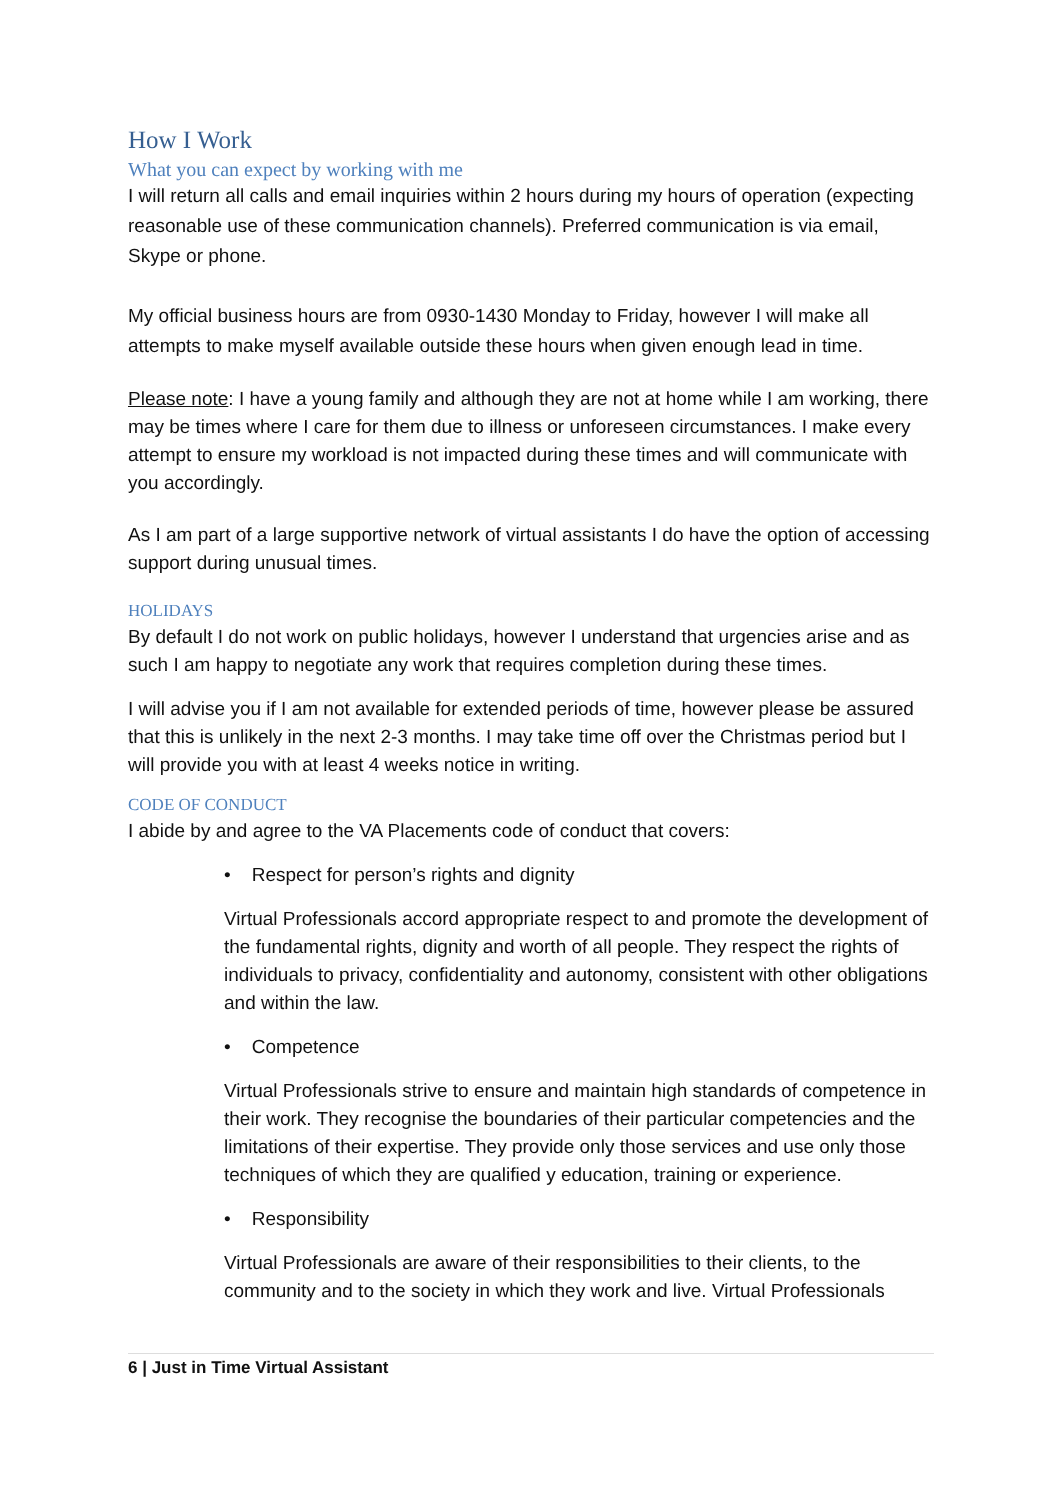How I Work
What you can expect by working with me
I will return all calls and email inquiries within 2 hours during my hours of operation (expecting reasonable use of these communication channels). Preferred communication is via email, Skype or phone.
My official business hours are from 0930-1430 Monday to Friday, however I will make all attempts to make myself available outside these hours when given enough lead in time.
Please note: I have a young family and although they are not at home while I am working, there may be times where I care for them due to illness or unforeseen circumstances. I make every attempt to ensure my workload is not impacted during these times and will communicate with you accordingly.
As I am part of a large supportive network of virtual assistants I do have the option of accessing support during unusual times.
HOLIDAYS
By default I do not work on public holidays, however I understand that urgencies arise and as such I am happy to negotiate any work that requires completion during these times.
I will advise you if I am not available for extended periods of time, however please be assured that this is unlikely in the next 2-3 months. I may take time off over the Christmas period but I will provide you with at least 4 weeks notice in writing.
CODE OF CONDUCT
I abide by and agree to the VA Placements code of conduct that covers:
• Respect for person’s rights and dignity
Virtual Professionals accord appropriate respect to and promote the development of the fundamental rights, dignity and worth of all people. They respect the rights of individuals to privacy, confidentiality and autonomy, consistent with other obligations and within the law.
• Competence
Virtual Professionals strive to ensure and maintain high standards of competence in their work. They recognise the boundaries of their particular competencies and the limitations of their expertise. They provide only those services and use only those techniques of which they are qualified y education, training or experience.
• Responsibility
Virtual Professionals are aware of their responsibilities to their clients, to the community and to the society in which they work and live. Virtual Professionals
6 | Just in Time Virtual Assistant